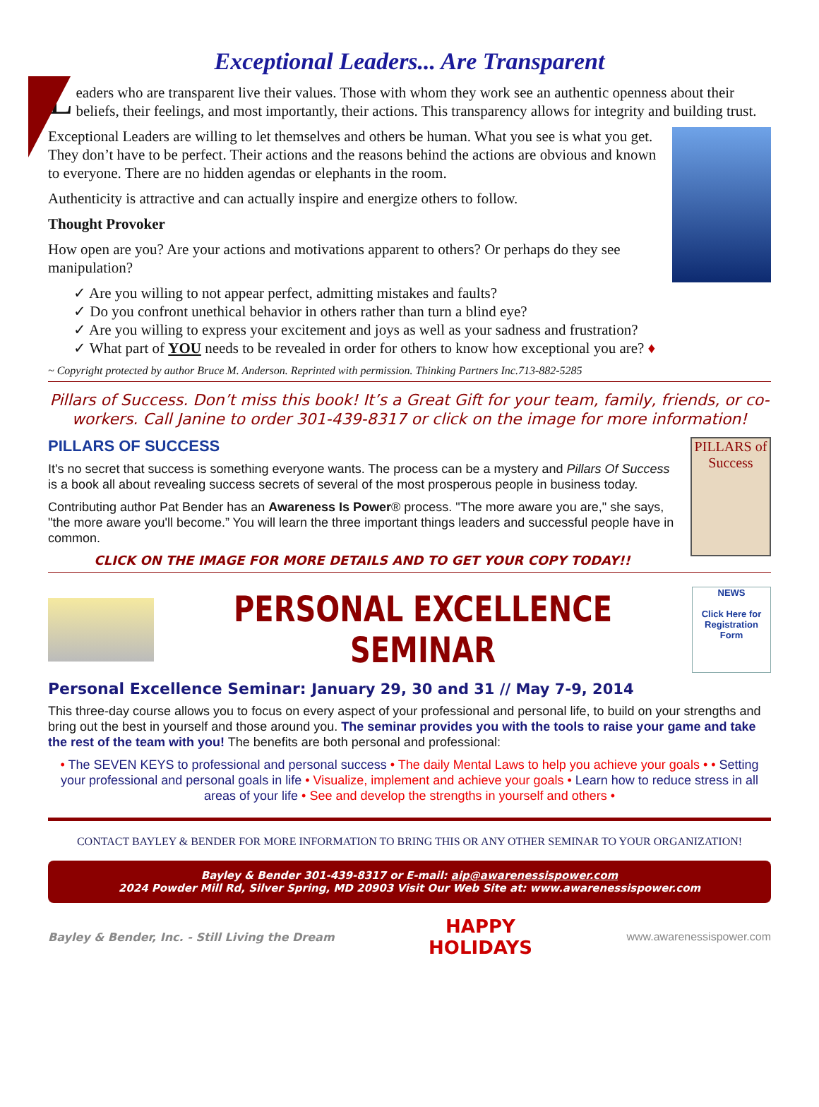Exceptional Leaders... Are Transparent
Leaders who are transparent live their values. Those with whom they work see an authentic openness about their beliefs, their feelings, and most importantly, their actions. This transparency allows for integrity and building trust.
Exceptional Leaders are willing to let themselves and others be human. What you see is what you get. They don’t have to be perfect. Their actions and the reasons behind the actions are obvious and known to everyone. There are no hidden agendas or elephants in the room.
Authenticity is attractive and can actually inspire and energize others to follow.
Thought Provoker
How open are you? Are your actions and motivations apparent to others? Or perhaps do they see manipulation?
✓ Are you willing to not appear perfect, admitting mistakes and faults?
✓ Do you confront unethical behavior in others rather than turn a blind eye?
✓ Are you willing to express your excitement and joys as well as your sadness and frustration?
✓ What part of YOU needs to be revealed in order for others to know how exceptional you are? ♦
~ Copyright protected by author Bruce M. Anderson. Reprinted with permission. Thinking Partners Inc.713-882-5285
Pillars of Success. Don’t miss this book! It’s a Great Gift for your team, family, friends, or co-workers. Call Janine to order 301-439-8317 or click on the image for more information!
PILLARS of Success
PILLARS OF SUCCESS
It's no secret that success is something everyone wants. The process can be a mystery and Pillars Of Success is a book all about revealing success secrets of several of the most prosperous people in business today.
Contributing author Pat Bender has an Awareness Is Power® process. "The more aware you are," she says, "the more aware you'll become.” You will learn the three important things leaders and successful people have in common.
CLICK ON THE IMAGE FOR MORE DETAILS AND TO GET YOUR COPY TODAY!!
PERSONAL EXCELLENCE SEMINAR
NEWS
Click Here for Registration Form
Personal Excellence Seminar: January 29, 30 and 31 // May 7-9, 2014
This three-day course allows you to focus on every aspect of your professional and personal life, to build on your strengths and bring out the best in yourself and those around you. The seminar provides you with the tools to raise your game and take the rest of the team with you! The benefits are both personal and professional:
• The SEVEN KEYS to professional and personal success • The daily Mental Laws to help you achieve your goals • • Setting your professional and personal goals in life • Visualize, implement and achieve your goals • Learn how to reduce stress in all areas of your life • See and develop the strengths in yourself and others •
CONTACT BAYLEY & BENDER FOR MORE INFORMATION TO BRING THIS OR ANY OTHER SEMINAR TO YOUR ORGANIZATION!
Bayley & Bender 301-439-8317 or E-mail: aip@awarenessispower.com
2024 Powder Mill Rd, Silver Spring, MD 20903 Visit Our Web Site at: www.awarenessispower.com
Bayley & Bender, Inc. - Still Living the Dream HAPPY
HOLIDAYS www.awarenessispower.com